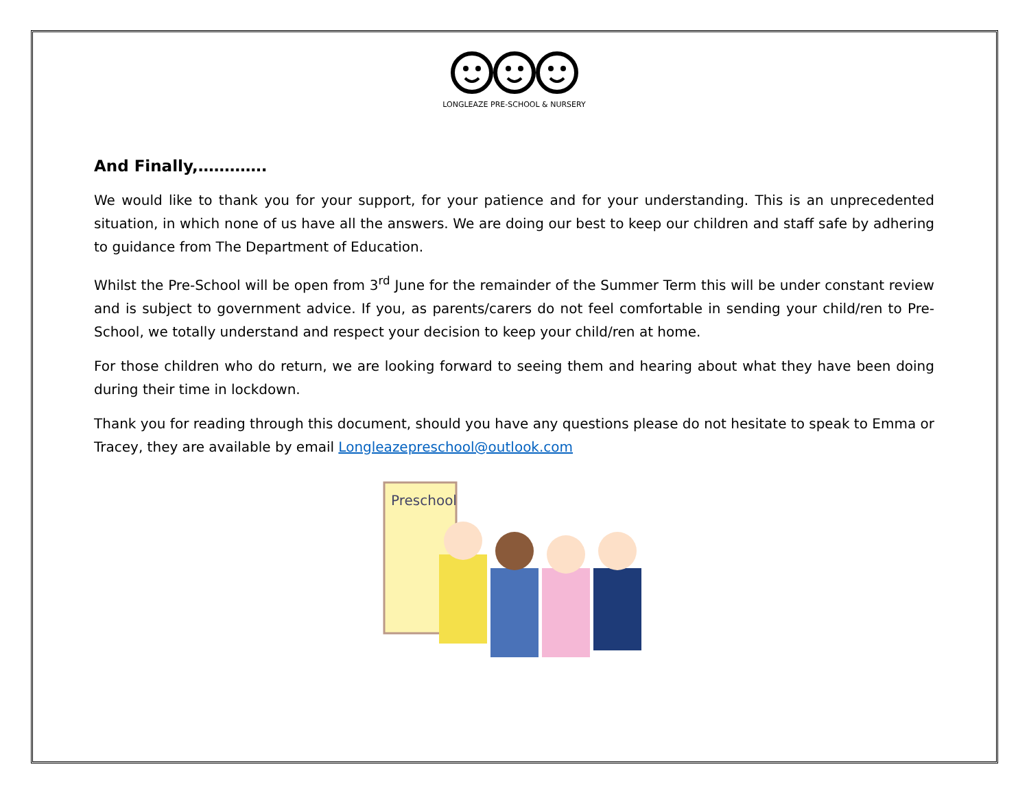LONGLEAZE PRE-SCHOOL & NURSERY
And Finally,………….
We would like to thank you for your support, for your patience and for your understanding. This is an unprecedented situation, in which none of us have all the answers. We are doing our best to keep our children and staff safe by adhering to guidance from The Department of Education.
Whilst the Pre-School will be open from 3<sup>rd</sup> June for the remainder of the Summer Term this will be under constant review and is subject to government advice. If you, as parents/carers do not feel comfortable in sending your child/ren to Pre-School, we totally understand and respect your decision to keep your child/ren at home.
For those children who do return, we are looking forward to seeing them and hearing about what they have been doing during their time in lockdown.
Thank you for reading through this document, should you have any questions please do not hesitate to speak to Emma or Tracey, they are available by email Longleazepreschool@outlook.com
Preschool